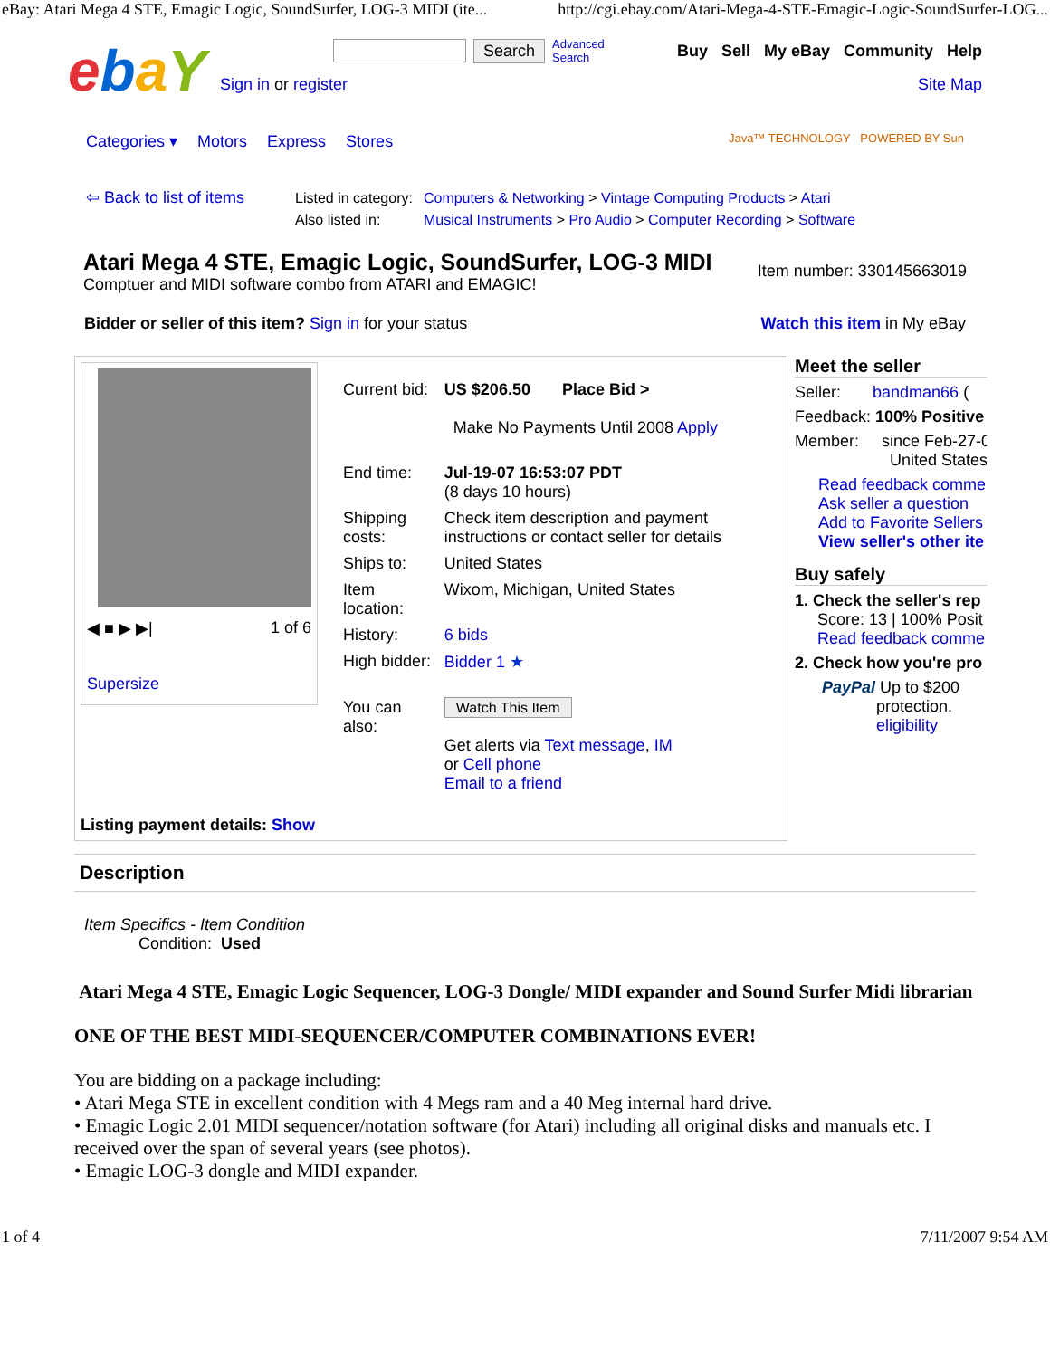eBay: Atari Mega 4 STE, Emagic Logic, SoundSurfer, LOG-3 MIDI (ite... http://cgi.ebay.com/Atari-Mega-4-STE-Emagic-Logic-SoundSurfer-LOG...
ebaY
Search Advanced
Search Buy Sell My eBay Community Help
Sign in or register Site Map
Categories ▾ Motors Express Stores Java™ TECHNOLOGY POWERED BY Sun
⇦ Back to list of items
| Listed in category: | Computers & Networking > Vintage Computing Products > Atari |
| Also listed in: | Musical Instruments > Pro Audio > Computer Recording > Software |
Atari Mega 4 STE, Emagic Logic, SoundSurfer, LOG-3 MIDI
Comptuer and MIDI software combo from ATARI and EMAGIC!
Item number: 330145663019
Bidder or seller of this item? Sign in for your status Watch this item in My eBay
◀ ■ ▶ ▶| 1 of 6
Supersize
| Current bid: | US $206.50 Place Bid > Make No Payments Until 2008 Apply |
| End time: | Jul-19-07 16:53:07 PDT (8 days 10 hours) |
| Shipping costs: | Check item description and payment instructions or contact seller for details |
| Ships to: | United States |
| Item location: | Wixom, Michigan, United States |
| History: | 6 bids |
| High bidder: | Bidder 1 ★ |
| You can also: | Watch This Item Get alerts via Text message , IM or Cell phone Email to a friend |
Listing payment details: Show
Meet the seller
Seller: bandman66 (
Feedback: 100% Positive
Member: since Feb-27-0
United States
Read feedback comme
Ask seller a question
Add to Favorite Sellers
View seller's other ite
Buy safely
1. Check the seller's rep
Score: 13 | 100% Posit
Read feedback comme
2. Check how you're pro
PayPal Up to $200
protection.
eligibility
Description
Item Specifics - Item Condition
Condition: Used
Atari Mega 4 STE, Emagic Logic Sequencer, LOG-3 Dongle/ MIDI expander and Sound Surfer Midi librarian
ONE OF THE BEST MIDI-SEQUENCER/COMPUTER COMBINATIONS EVER!
You are bidding on a package including:
• Atari Mega STE in excellent condition with 4 Megs ram and a 40 Meg internal hard drive.
• Emagic Logic 2.01 MIDI sequencer/notation software (for Atari) including all original disks and manuals etc. I received over the span of several years (see photos).
• Emagic LOG-3 dongle and MIDI expander.
1 of 4 7/11/2007 9:54 AM